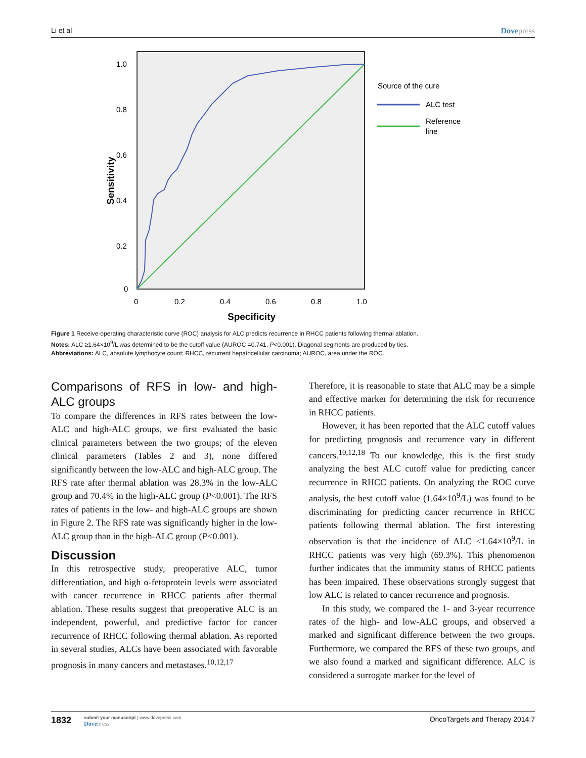Li et al Dovepress
1.0
0.8
0.6
0.4
0.2
0
0
0.2
0.4
0.6
0.8
1.0
Specificity
Sensitivity
Source of the cure
ALC test
Reference
line
Figure 1 Receive-operating characteristic curve (ROC) analysis for ALC predicts recurrence in RHCC patients following thermal ablation.
Notes: ALC ≥1.64×10<sup>9</sup>/L was determined to be the cutoff value (AUROC =0.741, P<0.001). Diagonal segments are produced by ties.
Abbreviations: ALC, absolute lymphocyte count; RHCC, recurrent hepatocellular carcinoma; AUROC, area under the ROC.
Comparisons of RFS in low- and high-ALC groups
To compare the differences in RFS rates between the low-ALC and high-ALC groups, we first evaluated the basic clinical parameters between the two groups; of the eleven clinical parameters (Tables 2 and 3), none differed significantly between the low-ALC and high-ALC group. The RFS rate after thermal ablation was 28.3% in the low-ALC group and 70.4% in the high-ALC group (P<0.001). The RFS rates of patients in the low- and high-ALC groups are shown in Figure 2. The RFS rate was significantly higher in the low-ALC group than in the high-ALC group (P<0.001).
Discussion
In this retrospective study, preoperative ALC, tumor differentiation, and high α-fetoprotein levels were associated with cancer recurrence in RHCC patients after thermal ablation. These results suggest that preoperative ALC is an independent, powerful, and predictive factor for cancer recurrence of RHCC following thermal ablation. As reported in several studies, ALCs have been associated with favorable prognosis in many cancers and metastases.<sup>10,12,17</sup>
Therefore, it is reasonable to state that ALC may be a simple and effective marker for determining the risk for recurrence in RHCC patients.
However, it has been reported that the ALC cutoff values for predicting prognosis and recurrence vary in different cancers.<sup>10,12,18</sup> To our knowledge, this is the first study analyzing the best ALC cutoff value for predicting cancer recurrence in RHCC patients. On analyzing the ROC curve analysis, the best cutoff value (1.64×10<sup>9</sup>/L) was found to be discriminating for predicting cancer recurrence in RHCC patients following thermal ablation. The first interesting observation is that the incidence of ALC <1.64×10<sup>9</sup>/L in RHCC patients was very high (69.3%). This phenomenon further indicates that the immunity status of RHCC patients has been impaired. These observations strongly suggest that low ALC is related to cancer recurrence and prognosis.
In this study, we compared the 1- and 3-year recurrence rates of the high- and low-ALC groups, and observed a marked and significant difference between the two groups. Furthermore, we compared the RFS of these two groups, and we also found a marked and significant difference. ALC is considered a surrogate marker for the level of
1832
submit your manuscript | www.dovepress.com
Dovepress
OncoTargets and Therapy 2014:7